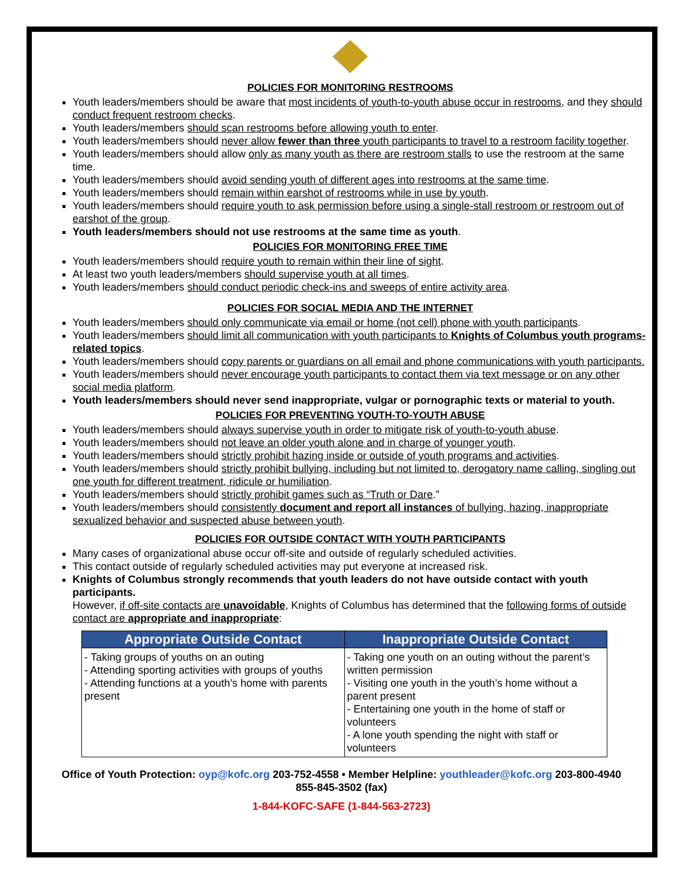POLICIES FOR MONITORING RESTROOMS
Youth leaders/members should be aware that most incidents of youth-to-youth abuse occur in restrooms, and they should conduct frequent restroom checks.
Youth leaders/members should scan restrooms before allowing youth to enter.
Youth leaders/members should never allow fewer than three youth participants to travel to a restroom facility together.
Youth leaders/members should allow only as many youth as there are restroom stalls to use the restroom at the same time.
Youth leaders/members should avoid sending youth of different ages into restrooms at the same time.
Youth leaders/members should remain within earshot of restrooms while in use by youth.
Youth leaders/members should require youth to ask permission before using a single-stall restroom or restroom out of earshot of the group.
Youth leaders/members should not use restrooms at the same time as youth.
POLICIES FOR MONITORING FREE TIME
Youth leaders/members should require youth to remain within their line of sight.
At least two youth leaders/members should supervise youth at all times.
Youth leaders/members should conduct periodic check-ins and sweeps of entire activity area.
POLICIES FOR SOCIAL MEDIA AND THE INTERNET
Youth leaders/members should only communicate via email or home (not cell) phone with youth participants.
Youth leaders/members should limit all communication with youth participants to Knights of Columbus youth programs-related topics.
Youth leaders/members should copy parents or guardians on all email and phone communications with youth participants.
Youth leaders/members should never encourage youth participants to contact them via text message or on any other social media platform.
Youth leaders/members should never send inappropriate, vulgar or pornographic texts or material to youth.
POLICIES FOR PREVENTING YOUTH-TO-YOUTH ABUSE
Youth leaders/members should always supervise youth in order to mitigate risk of youth-to-youth abuse.
Youth leaders/members should not leave an older youth alone and in charge of younger youth.
Youth leaders/members should strictly prohibit hazing inside or outside of youth programs and activities.
Youth leaders/members should strictly prohibit bullying, including but not limited to, derogatory name calling, singling out one youth for different treatment, ridicule or humiliation.
Youth leaders/members should strictly prohibit games such as “Truth or Dare.”
Youth leaders/members should consistently document and report all instances of bullying, hazing, inappropriate sexualized behavior and suspected abuse between youth.
POLICIES FOR OUTSIDE CONTACT WITH YOUTH PARTICIPANTS
Many cases of organizational abuse occur off-site and outside of regularly scheduled activities.
This contact outside of regularly scheduled activities may put everyone at increased risk.
Knights of Columbus strongly recommends that youth leaders do not have outside contact with youth participants.
However, if off-site contacts are unavoidable, Knights of Columbus has determined that the following forms of outside contact are appropriate and inappropriate:
| Appropriate Outside Contact | Inappropriate Outside Contact |
| --- | --- |
| - Taking groups of youths on an outing - Attending sporting activities with groups of youths - Attending functions at a youth’s home with parents present | - Taking one youth on an outing without the parent’s written permission - Visiting one youth in the youth’s home without a parent present - Entertaining one youth in the home of staff or volunteers - A lone youth spending the night with staff or volunteers |
Office of Youth Protection: oyp@kofc.org 203-752-4558 • Member Helpline: youthleader@kofc.org 203-800-4940
855-845-3502 (fax)
1-844-KOFC-SAFE (1-844-563-2723)